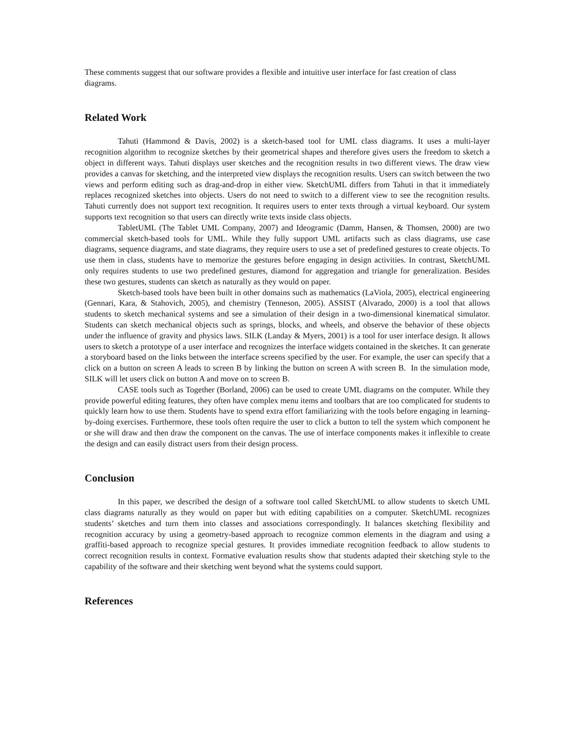These comments suggest that our software provides a flexible and intuitive user interface for fast creation of class diagrams.
Related Work
Tahuti (Hammond & Davis, 2002) is a sketch-based tool for UML class diagrams. It uses a multi-layer recognition algorithm to recognize sketches by their geometrical shapes and therefore gives users the freedom to sketch a object in different ways. Tahuti displays user sketches and the recognition results in two different views. The draw view provides a canvas for sketching, and the interpreted view displays the recognition results. Users can switch between the two views and perform editing such as drag-and-drop in either view. SketchUML differs from Tahuti in that it immediately replaces recognized sketches into objects. Users do not need to switch to a different view to see the recognition results. Tahuti currently does not support text recognition. It requires users to enter texts through a virtual keyboard. Our system supports text recognition so that users can directly write texts inside class objects.
TabletUML (The Tablet UML Company, 2007) and Ideogramic (Damm, Hansen, & Thomsen, 2000) are two commercial sketch-based tools for UML. While they fully support UML artifacts such as class diagrams, use case diagrams, sequence diagrams, and state diagrams, they require users to use a set of predefined gestures to create objects. To use them in class, students have to memorize the gestures before engaging in design activities. In contrast, SketchUML only requires students to use two predefined gestures, diamond for aggregation and triangle for generalization. Besides these two gestures, students can sketch as naturally as they would on paper.
Sketch-based tools have been built in other domains such as mathematics (LaViola, 2005), electrical engineering (Gennari, Kara, & Stahovich, 2005), and chemistry (Tenneson, 2005). ASSIST (Alvarado, 2000) is a tool that allows students to sketch mechanical systems and see a simulation of their design in a two-dimensional kinematical simulator. Students can sketch mechanical objects such as springs, blocks, and wheels, and observe the behavior of these objects under the influence of gravity and physics laws. SILK (Landay & Myers, 2001) is a tool for user interface design. It allows users to sketch a prototype of a user interface and recognizes the interface widgets contained in the sketches. It can generate a storyboard based on the links between the interface screens specified by the user. For example, the user can specify that a click on a button on screen A leads to screen B by linking the button on screen A with screen B. In the simulation mode, SILK will let users click on button A and move on to screen B.
CASE tools such as Together (Borland, 2006) can be used to create UML diagrams on the computer. While they provide powerful editing features, they often have complex menu items and toolbars that are too complicated for students to quickly learn how to use them. Students have to spend extra effort familiarizing with the tools before engaging in learning-by-doing exercises. Furthermore, these tools often require the user to click a button to tell the system which component he or she will draw and then draw the component on the canvas. The use of interface components makes it inflexible to create the design and can easily distract users from their design process.
Conclusion
In this paper, we described the design of a software tool called SketchUML to allow students to sketch UML class diagrams naturally as they would on paper but with editing capabilities on a computer. SketchUML recognizes students’ sketches and turn them into classes and associations correspondingly. It balances sketching flexibility and recognition accuracy by using a geometry-based approach to recognize common elements in the diagram and using a graffiti-based approach to recognize special gestures. It provides immediate recognition feedback to allow students to correct recognition results in context. Formative evaluation results show that students adapted their sketching style to the capability of the software and their sketching went beyond what the systems could support.
References